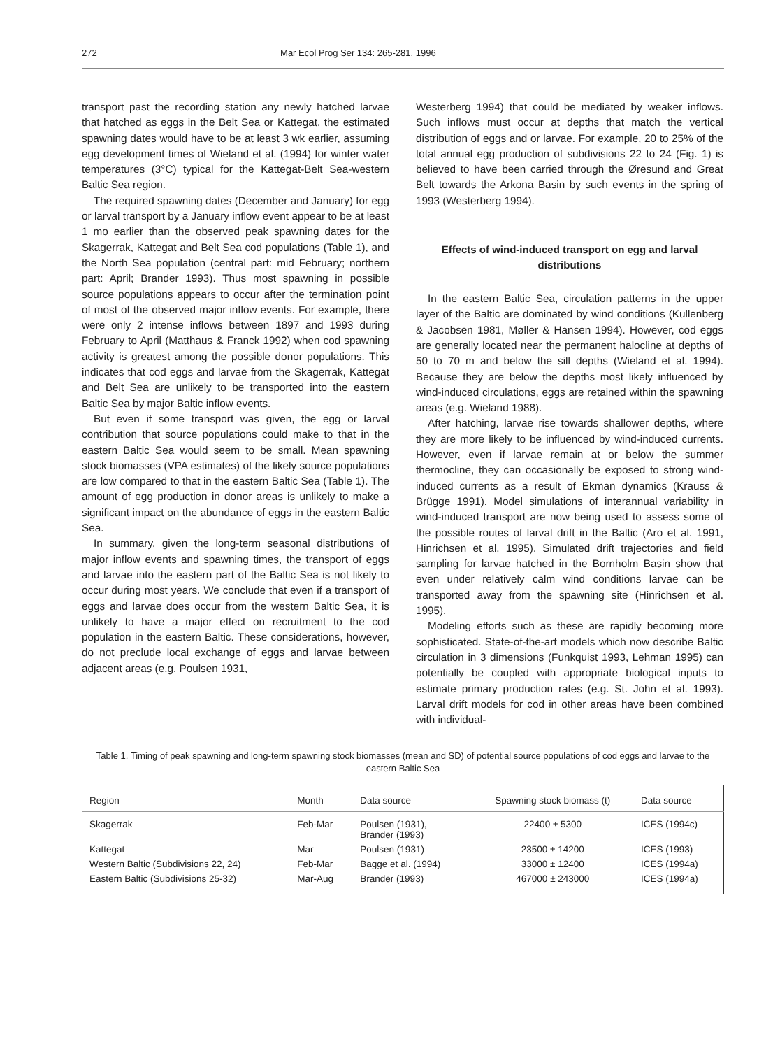272 Mar Ecol Prog Ser 134: 265-281, 1996
transport past the recording station any newly hatched larvae that hatched as eggs in the Belt Sea or Kattegat, the estimated spawning dates would have to be at least 3 wk earlier, assuming egg development times of Wieland et al. (1994) for winter water temperatures (3°C) typical for the Kattegat-Belt Sea-western Baltic Sea region.
The required spawning dates (December and January) for egg or larval transport by a January inflow event appear to be at least 1 mo earlier than the observed peak spawning dates for the Skagerrak, Kattegat and Belt Sea cod populations (Table 1), and the North Sea population (central part: mid February; northern part: April; Brander 1993). Thus most spawning in possible source populations appears to occur after the termination point of most of the observed major inflow events. For example, there were only 2 intense inflows between 1897 and 1993 during February to April (Matthaus & Franck 1992) when cod spawning activity is greatest among the possible donor populations. This indicates that cod eggs and larvae from the Skagerrak, Kattegat and Belt Sea are unlikely to be transported into the eastern Baltic Sea by major Baltic inflow events.
But even if some transport was given, the egg or larval contribution that source populations could make to that in the eastern Baltic Sea would seem to be small. Mean spawning stock biomasses (VPA estimates) of the likely source populations are low compared to that in the eastern Baltic Sea (Table 1). The amount of egg production in donor areas is unlikely to make a significant impact on the abundance of eggs in the eastern Baltic Sea.
In summary, given the long-term seasonal distributions of major inflow events and spawning times, the transport of eggs and larvae into the eastern part of the Baltic Sea is not likely to occur during most years. We conclude that even if a transport of eggs and larvae does occur from the western Baltic Sea, it is unlikely to have a major effect on recruitment to the cod population in the eastern Baltic. These considerations, however, do not preclude local exchange of eggs and larvae between adjacent areas (e.g. Poulsen 1931,
Westerberg 1994) that could be mediated by weaker inflows. Such inflows must occur at depths that match the vertical distribution of eggs and or larvae. For example, 20 to 25% of the total annual egg production of subdivisions 22 to 24 (Fig. 1) is believed to have been carried through the Øresund and Great Belt towards the Arkona Basin by such events in the spring of 1993 (Westerberg 1994).
Effects of wind-induced transport on egg and larval distributions
In the eastern Baltic Sea, circulation patterns in the upper layer of the Baltic are dominated by wind conditions (Kullenberg & Jacobsen 1981, Møller & Hansen 1994). However, cod eggs are generally located near the permanent halocline at depths of 50 to 70 m and below the sill depths (Wieland et al. 1994). Because they are below the depths most likely influenced by wind-induced circulations, eggs are retained within the spawning areas (e.g. Wieland 1988).
After hatching, larvae rise towards shallower depths, where they are more likely to be influenced by wind-induced currents. However, even if larvae remain at or below the summer thermocline, they can occasionally be exposed to strong wind-induced currents as a result of Ekman dynamics (Krauss & Brügge 1991). Model simulations of interannual variability in wind-induced transport are now being used to assess some of the possible routes of larval drift in the Baltic (Aro et al. 1991, Hinrichsen et al. 1995). Simulated drift trajectories and field sampling for larvae hatched in the Bornholm Basin show that even under relatively calm wind conditions larvae can be transported away from the spawning site (Hinrichsen et al. 1995).
Modeling efforts such as these are rapidly becoming more sophisticated. State-of-the-art models which now describe Baltic circulation in 3 dimensions (Funkquist 1993, Lehman 1995) can potentially be coupled with appropriate biological inputs to estimate primary production rates (e.g. St. John et al. 1993). Larval drift models for cod in other areas have been combined with individual-
Table 1. Timing of peak spawning and long-term spawning stock biomasses (mean and SD) of potential source populations of cod eggs and larvae to the eastern Baltic Sea
| Region | Month | Data source | Spawning stock biomass (t) | Data source |
| --- | --- | --- | --- | --- |
| Skagerrak | Feb-Mar | Poulsen (1931), Brander (1993) | 22400 ± 5300 | ICES (1994c) |
| Kattegat | Mar | Poulsen (1931) | 23500 ± 14200 | ICES (1993) |
| Western Baltic (Subdivisions 22, 24) | Feb-Mar | Bagge et al. (1994) | 33000 ± 12400 | ICES (1994a) |
| Eastern Baltic (Subdivisions 25-32) | Mar-Aug | Brander (1993) | 467000 ± 243000 | ICES (1994a) |